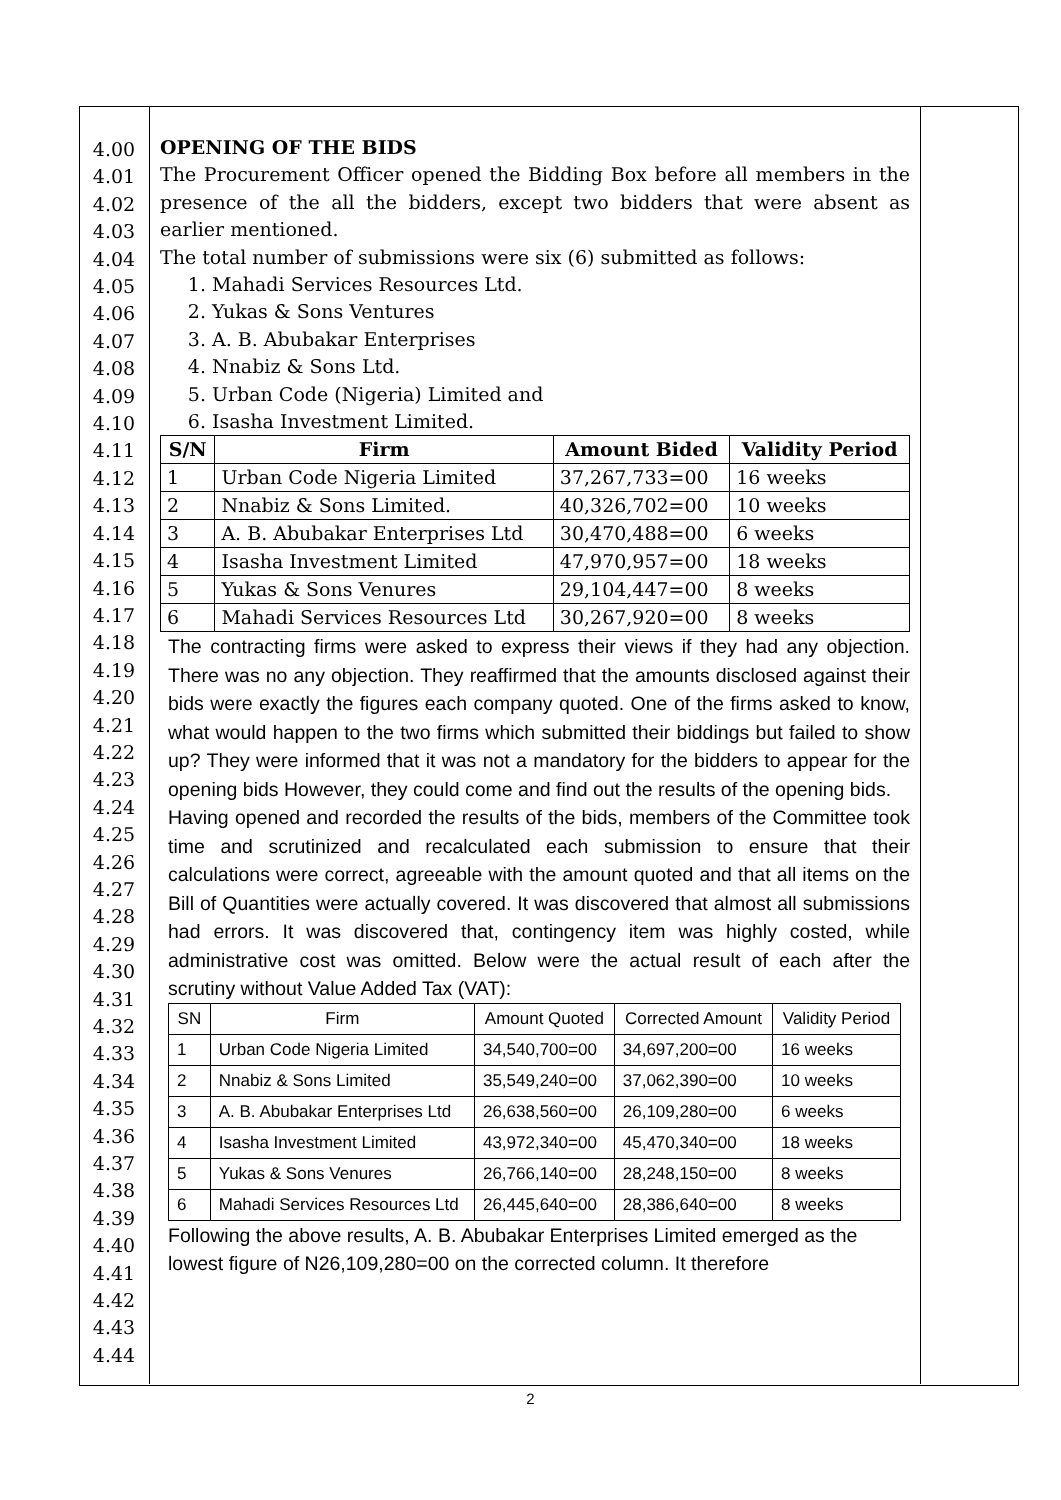4.00
4.01
4.02
4.03
4.04
4.05
4.06
4.07
4.08
4.09
4.10
4.11
4.12
4.13
4.14
4.15
4.16
4.17
4.18
4.19
4.20
4.21
4.22
4.23
4.24
4.25
4.26
4.27
4.28
4.29
4.30
4.31
4.32
4.33
4.34
4.35
4.36
4.37
4.38
4.39
4.40
4.41
4.42
4.43
4.44
OPENING OF THE BIDS
The Procurement Officer opened the Bidding Box before all members in the presence of the all the bidders, except two bidders that were absent as earlier mentioned.
The total number of submissions were six (6) submitted as follows:
1. Mahadi Services Resources Ltd.
2. Yukas & Sons Ventures
3. A. B. Abubakar Enterprises
4. Nnabiz & Sons Ltd.
5. Urban Code (Nigeria) Limited and
6. Isasha Investment Limited.
| S/N | Firm | Amount Bided | Validity Period |
| --- | --- | --- | --- |
| 1 | Urban Code Nigeria Limited | 37,267,733=00 | 16 weeks |
| 2 | Nnabiz & Sons Limited. | 40,326,702=00 | 10 weeks |
| 3 | A. B. Abubakar Enterprises Ltd | 30,470,488=00 | 6 weeks |
| 4 | Isasha Investment Limited | 47,970,957=00 | 18 weeks |
| 5 | Yukas & Sons Venures | 29,104,447=00 | 8 weeks |
| 6 | Mahadi Services Resources Ltd | 30,267,920=00 | 8 weeks |
The contracting firms were asked to express their views if they had any objection. There was no any objection. They reaffirmed that the amounts disclosed against their bids were exactly the figures each company quoted. One of the firms asked to know, what would happen to the two firms which submitted their biddings but failed to show up? They were informed that it was not a mandatory for the bidders to appear for the opening bids However, they could come and find out the results of the opening bids.
Having opened and recorded the results of the bids, members of the Committee took time and scrutinized and recalculated each submission to ensure that their calculations were correct, agreeable with the amount quoted and that all items on the Bill of Quantities were actually covered. It was discovered that almost all submissions had errors. It was discovered that, contingency item was highly costed, while administrative cost was omitted. Below were the actual result of each after the scrutiny without Value Added Tax (VAT):
| SN | Firm | Amount Quoted | Corrected Amount | Validity Period |
| --- | --- | --- | --- | --- |
| 1 | Urban Code Nigeria Limited | 34,540,700=00 | 34,697,200=00 | 16 weeks |
| 2 | Nnabiz & Sons Limited | 35,549,240=00 | 37,062,390=00 | 10 weeks |
| 3 | A. B. Abubakar Enterprises Ltd | 26,638,560=00 | 26,109,280=00 | 6 weeks |
| 4 | Isasha Investment Limited | 43,972,340=00 | 45,470,340=00 | 18 weeks |
| 5 | Yukas & Sons Venures | 26,766,140=00 | 28,248,150=00 | 8 weeks |
| 6 | Mahadi Services Resources Ltd | 26,445,640=00 | 28,386,640=00 | 8 weeks |
Following the above results, A. B. Abubakar Enterprises Limited emerged as the lowest figure of N26,109,280=00 on the corrected column. It therefore
2